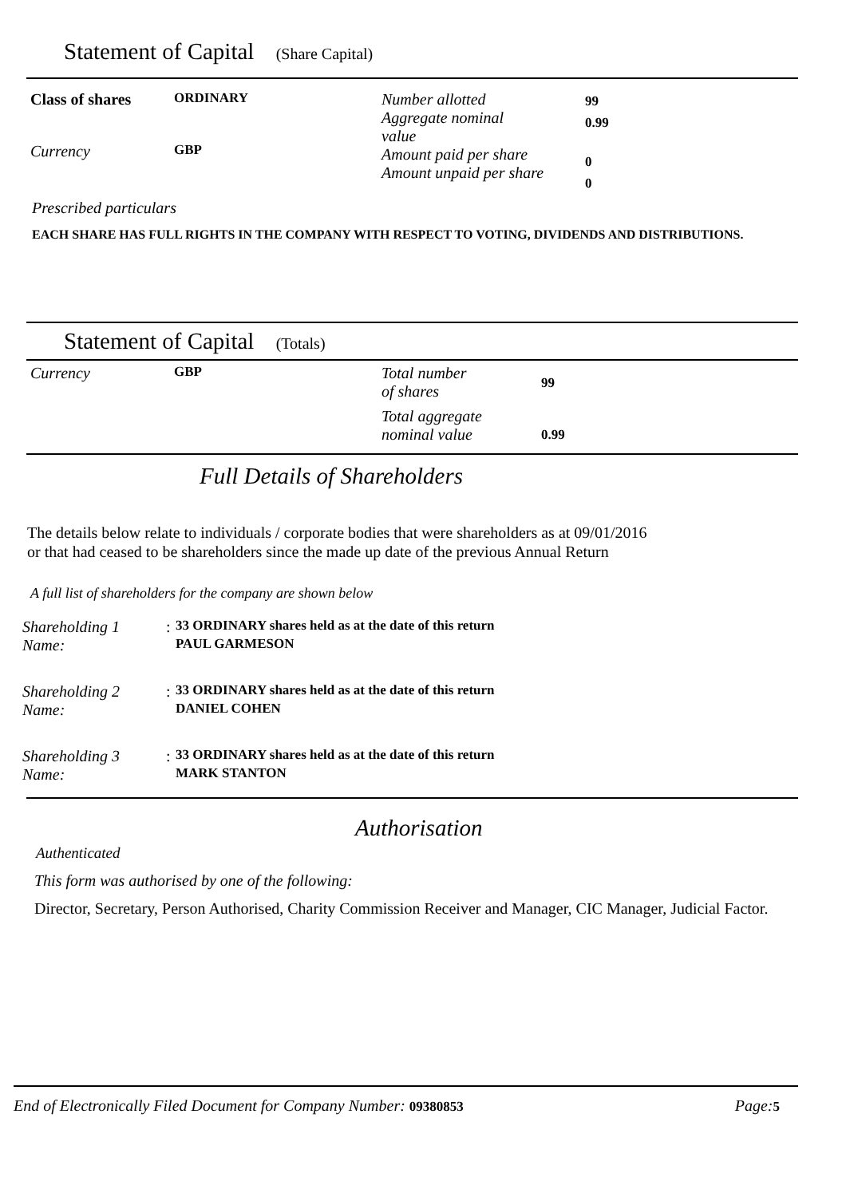Statement of Capital (Share Capital)
Class of shares
Currency
ORDINARY
GBP
Number allotted
Aggregate nominal
value
Amount paid per share
Amount unpaid per share
99
0.99
0
0
Prescribed particulars
EACH SHARE HAS FULL RIGHTS IN THE COMPANY WITH RESPECT TO VOTING, DIVIDENDS AND DISTRIBUTIONS.
Statement of Capital (Totals)
Currency
GBP
Total number
of shares
Total aggregate
nominal value
99
0.99
Full Details of Shareholders
The details below relate to individuals / corporate bodies that were shareholders as at 09/01/2016
or that had ceased to be shareholders since the made up date of the previous Annual Return
A full list of shareholders for the company are shown below
| Shareholding 1 | : | 33 ORDINARY shares held as at the date of this return |
| Name: | | PAUL GARMESON |
| Shareholding 2 | : | 33 ORDINARY shares held as at the date of this return |
| Name: | | DANIEL COHEN |
| Shareholding 3 | : | 33 ORDINARY shares held as at the date of this return |
| Name: | | MARK STANTON |
Authorisation
Authenticated
This form was authorised by one of the following:
Director, Secretary, Person Authorised, Charity Commission Receiver and Manager, CIC Manager, Judicial Factor.
End of Electronically Filed Document for Company Number: 09380853
Page:5